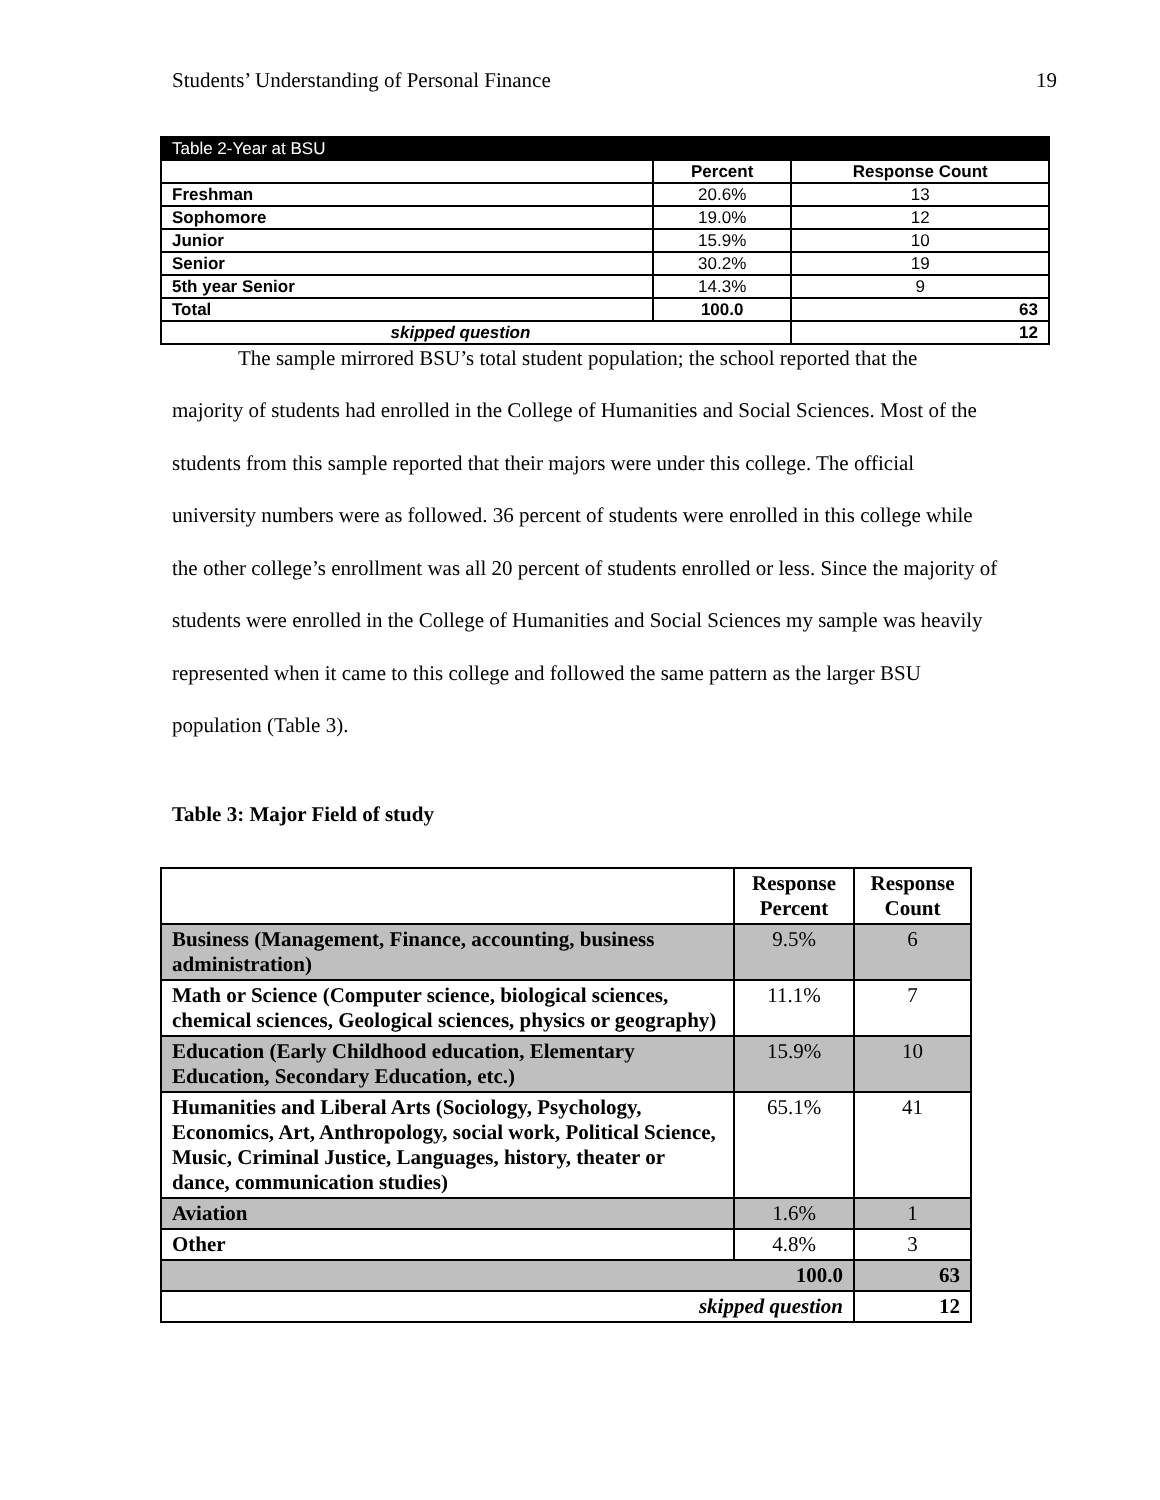Students’ Understanding of Personal Finance 19
| Table 2-Year at BSU | | |
| --- | --- | --- |
| | Percent | Response Count |
| Freshman | 20.6% | 13 |
| Sophomore | 19.0% | 12 |
| Junior | 15.9% | 10 |
| Senior | 30.2% | 19 |
| 5th year Senior | 14.3% | 9 |
| Total | 100.0 | 63 |
| skipped question | | 12 |
The sample mirrored BSU’s total student population; the school reported that the
majority of students had enrolled in the College of Humanities and Social Sciences. Most of the students from this sample reported that their majors were under this college. The official university numbers were as followed. 36 percent of students were enrolled in this college while the other college’s enrollment was all 20 percent of students enrolled or less. Since the majority of students were enrolled in the College of Humanities and Social Sciences my sample was heavily represented when it came to this college and followed the same pattern as the larger BSU population (Table 3).
Table 3: Major Field of study
| | Response Percent | Response Count |
| --- | --- | --- |
| Business (Management, Finance, accounting, business administration) | 9.5% | 6 |
| Math or Science (Computer science, biological sciences, chemical sciences, Geological sciences, physics or geography) | 11.1% | 7 |
| Education (Early Childhood education, Elementary Education, Secondary Education, etc.) | 15.9% | 10 |
| Humanities and Liberal Arts (Sociology, Psychology, Economics, Art, Anthropology, social work, Political Science, Music, Criminal Justice, Languages, history, theater or dance, communication studies) | 65.1% | 41 |
| Aviation | 1.6% | 1 |
| Other | 4.8% | 3 |
| 100.0 | | 63 |
| skipped question | | 12 |